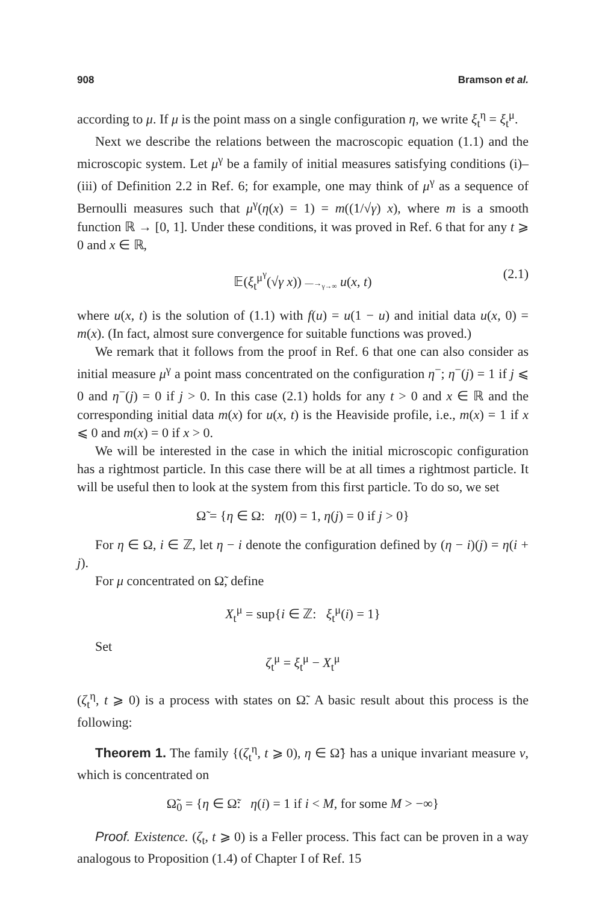908 Bramson et al.
according to μ. If μ is the point mass on a single configuration η, we write ξ<sub>t</sub><sup>η</sup> = ξ<sub>t</sub><sup>μ</sup>.
Next we describe the relations between the macroscopic equation (1.1) and the microscopic system. Let μ<sup>γ</sup> be a family of initial measures satisfying conditions (i)–(iii) of Definition 2.2 in Ref. 6; for example, one may think of μ<sup>γ</sup> as a sequence of Bernoulli measures such that μ<sup>γ</sup>(η(x) = 1) = m((1/√γ) x), where m is a smooth function ℝ → [0, 1]. Under these conditions, it was proved in Ref. 6 that for any t ⩾ 0 and x ∈ ℝ,
𝔼(ξ<sub>t</sub><sup>μ<sup>γ</sup></sup>(√γ x)) —→<sub>γ→∞</sub> u(x, t) (2.1)
where u(x, t) is the solution of (1.1) with f(u) = u(1 − u) and initial data u(x, 0) = m(x). (In fact, almost sure convergence for suitable functions was proved.)
We remark that it follows from the proof in Ref. 6 that one can also consider as initial measure μ<sup>γ</sup> a point mass concentrated on the configuration η<sup>−</sup>; η<sup>−</sup>(j) = 1 if j ⩽ 0 and η<sup>−</sup>(j) = 0 if j > 0. In this case (2.1) holds for any t > 0 and x ∈ ℝ and the corresponding initial data m(x) for u(x, t) is the Heaviside profile, i.e., m(x) = 1 if x ⩽ 0 and m(x) = 0 if x > 0.
We will be interested in the case in which the initial microscopic configuration has a rightmost particle. In this case there will be at all times a rightmost particle. It will be useful then to look at the system from this first particle. To do so, we set
Ω̃ = {η ∈ Ω: η(0) = 1, η(j) = 0 if j > 0}
For η ∈ Ω, i ∈ ℤ, let η − i denote the configuration defined by (η − i)(j) = η(i + j).
For μ concentrated on Ω̃, define
X<sub>t</sub><sup>μ</sup> = sup{i ∈ ℤ: ξ<sub>t</sub><sup>μ</sup>(i) = 1}
Set
ζ<sub>t</sub><sup>μ</sup> = ξ<sub>t</sub><sup>μ</sup> − X<sub>t</sub><sup>μ</sup>
(ζ<sub>t</sub><sup>η</sup>, t ⩾ 0) is a process with states on Ω̃. A basic result about this process is the following:
Theorem 1. The family {(ζ<sub>t</sub><sup>η</sup>, t ⩾ 0), η ∈ Ω̃} has a unique invariant measure ν, which is concentrated on
Ω̃<sub>0</sub> = {η ∈ Ω̃: η(i) = 1 if i < M, for some M > −∞}
Proof. Existence. (ζ<sub>t</sub>, t ⩾ 0) is a Feller process. This fact can be proven in a way analogous to Proposition (1.4) of Chapter I of Ref. 15